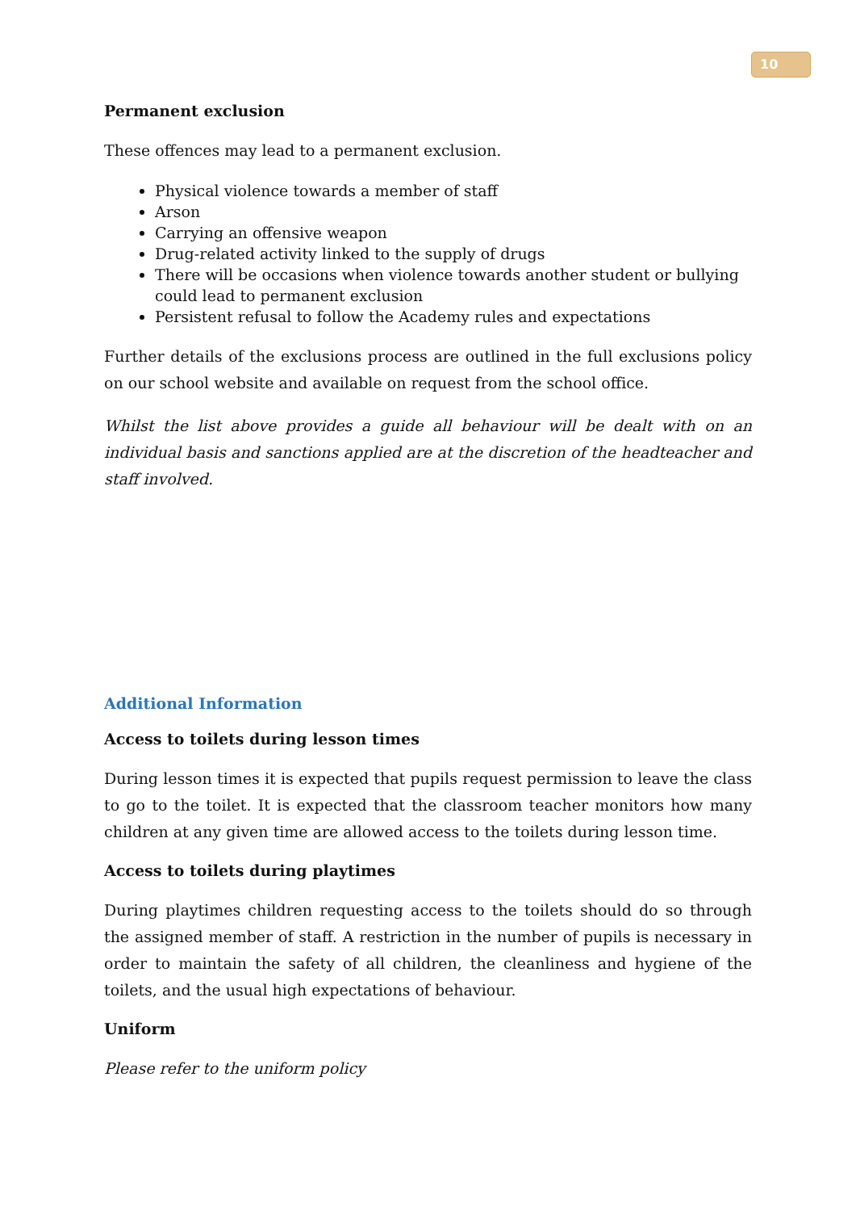10
Permanent exclusion
These offences may lead to a permanent exclusion.
Physical violence towards a member of staff
Arson
Carrying an offensive weapon
Drug-related activity linked to the supply of drugs
There will be occasions when violence towards another student or bullying could lead to permanent exclusion
Persistent refusal to follow the Academy rules and expectations
Further details of the exclusions process are outlined in the full exclusions policy on our school website and available on request from the school office.
Whilst the list above provides a guide all behaviour will be dealt with on an individual basis and sanctions applied are at the discretion of the headteacher and staff involved.
Additional Information
Access to toilets during lesson times
During lesson times it is expected that pupils request permission to leave the class to go to the toilet. It is expected that the classroom teacher monitors how many children at any given time are allowed access to the toilets during lesson time.
Access to toilets during playtimes
During playtimes children requesting access to the toilets should do so through the assigned member of staff. A restriction in the number of pupils is necessary in order to maintain the safety of all children, the cleanliness and hygiene of the toilets, and the usual high expectations of behaviour.
Uniform
Please refer to the uniform policy